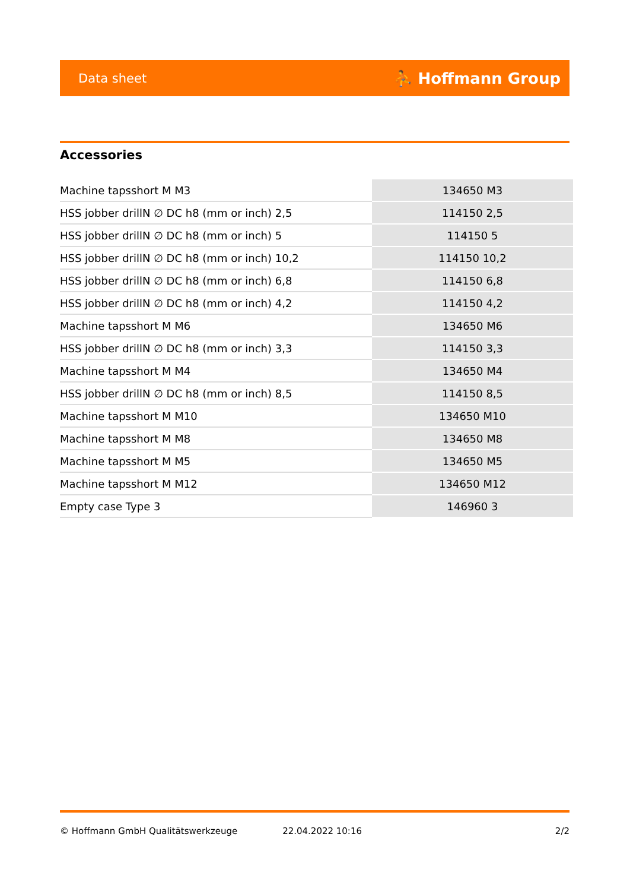Data sheet ⛹ Hoffmann Group
Accessories
| Machine tapsshort M M3 | 134650 M3 |
| HSS jobber drillN ∅ DC h8 (mm or inch) 2,5 | 114150 2,5 |
| HSS jobber drillN ∅ DC h8 (mm or inch) 5 | 114150 5 |
| HSS jobber drillN ∅ DC h8 (mm or inch) 10,2 | 114150 10,2 |
| HSS jobber drillN ∅ DC h8 (mm or inch) 6,8 | 114150 6,8 |
| HSS jobber drillN ∅ DC h8 (mm or inch) 4,2 | 114150 4,2 |
| Machine tapsshort M M6 | 134650 M6 |
| HSS jobber drillN ∅ DC h8 (mm or inch) 3,3 | 114150 3,3 |
| Machine tapsshort M M4 | 134650 M4 |
| HSS jobber drillN ∅ DC h8 (mm or inch) 8,5 | 114150 8,5 |
| Machine tapsshort M M10 | 134650 M10 |
| Machine tapsshort M M8 | 134650 M8 |
| Machine tapsshort M M5 | 134650 M5 |
| Machine tapsshort M M12 | 134650 M12 |
| Empty case Type 3 | 146960 3 |
© Hoffmann GmbH Qualitätswerkzeuge 22.04.2022 10:16 2/2